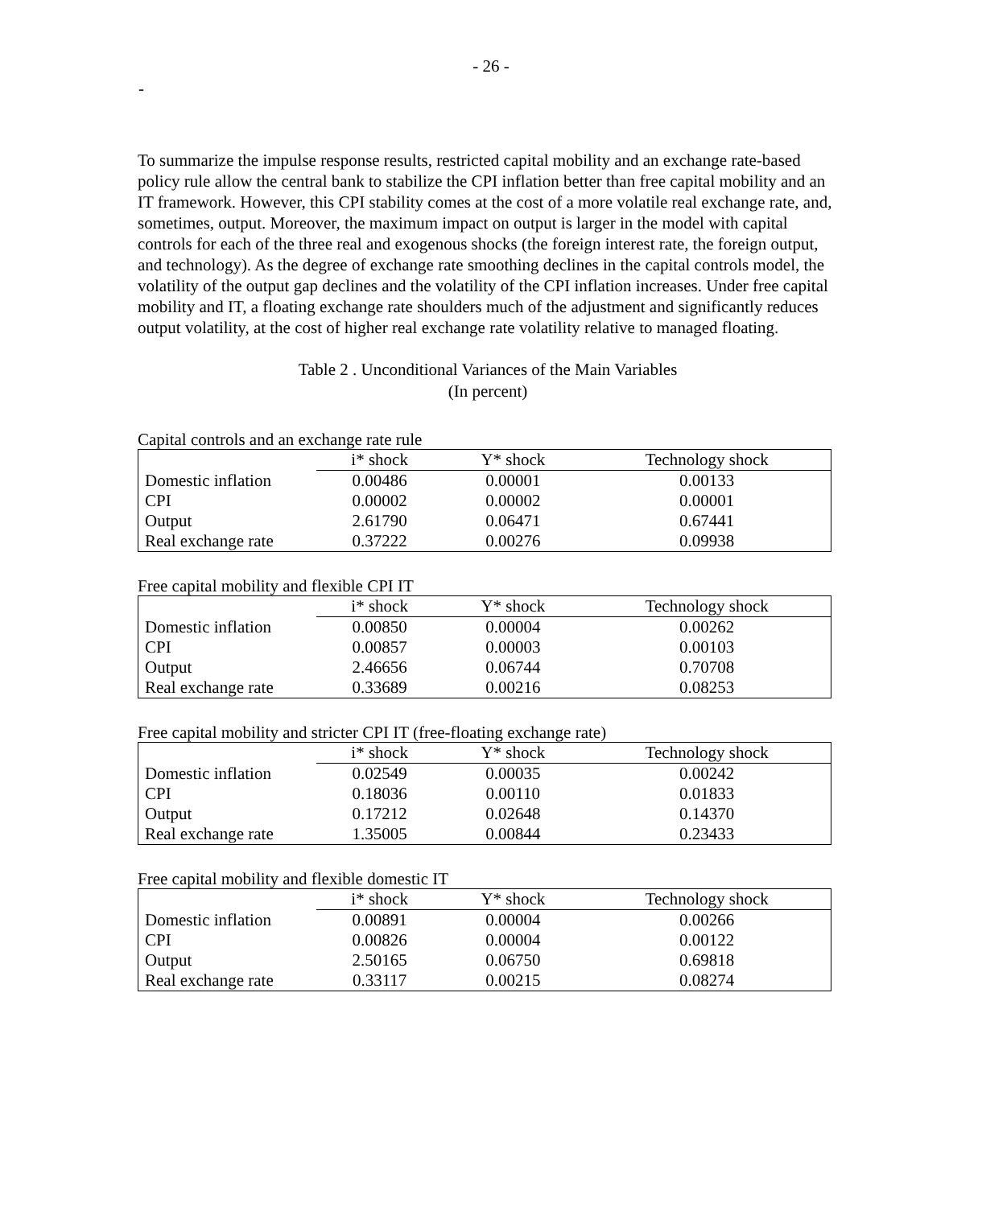- 26 -
-
To summarize the impulse response results, restricted capital mobility and an exchange rate-based policy rule allow the central bank to stabilize the CPI inflation better than free capital mobility and an IT framework. However, this CPI stability comes at the cost of a more volatile real exchange rate, and, sometimes, output. Moreover, the maximum impact on output is larger in the model with capital controls for each of the three real and exogenous shocks (the foreign interest rate, the foreign output, and technology). As the degree of exchange rate smoothing declines in the capital controls model, the volatility of the output gap declines and the volatility of the CPI inflation increases. Under free capital mobility and IT, a floating exchange rate shoulders much of the adjustment and significantly reduces output volatility, at the cost of higher real exchange rate volatility relative to managed floating.
Table 2 . Unconditional Variances of the Main Variables
(In percent)
Capital controls and an exchange rate rule
| | i* shock | Y* shock | Technology shock |
| --- | --- | --- | --- |
| Domestic inflation | 0.00486 | 0.00001 | 0.00133 |
| CPI | 0.00002 | 0.00002 | 0.00001 |
| Output | 2.61790 | 0.06471 | 0.67441 |
| Real exchange rate | 0.37222 | 0.00276 | 0.09938 |
Free capital mobility and flexible CPI IT
| | i* shock | Y* shock | Technology shock |
| --- | --- | --- | --- |
| Domestic inflation | 0.00850 | 0.00004 | 0.00262 |
| CPI | 0.00857 | 0.00003 | 0.00103 |
| Output | 2.46656 | 0.06744 | 0.70708 |
| Real exchange rate | 0.33689 | 0.00216 | 0.08253 |
Free capital mobility and stricter CPI IT (free-floating exchange rate)
| | i* shock | Y* shock | Technology shock |
| --- | --- | --- | --- |
| Domestic inflation | 0.02549 | 0.00035 | 0.00242 |
| CPI | 0.18036 | 0.00110 | 0.01833 |
| Output | 0.17212 | 0.02648 | 0.14370 |
| Real exchange rate | 1.35005 | 0.00844 | 0.23433 |
Free capital mobility and flexible domestic IT
| | i* shock | Y* shock | Technology shock |
| --- | --- | --- | --- |
| Domestic inflation | 0.00891 | 0.00004 | 0.00266 |
| CPI | 0.00826 | 0.00004 | 0.00122 |
| Output | 2.50165 | 0.06750 | 0.69818 |
| Real exchange rate | 0.33117 | 0.00215 | 0.08274 |